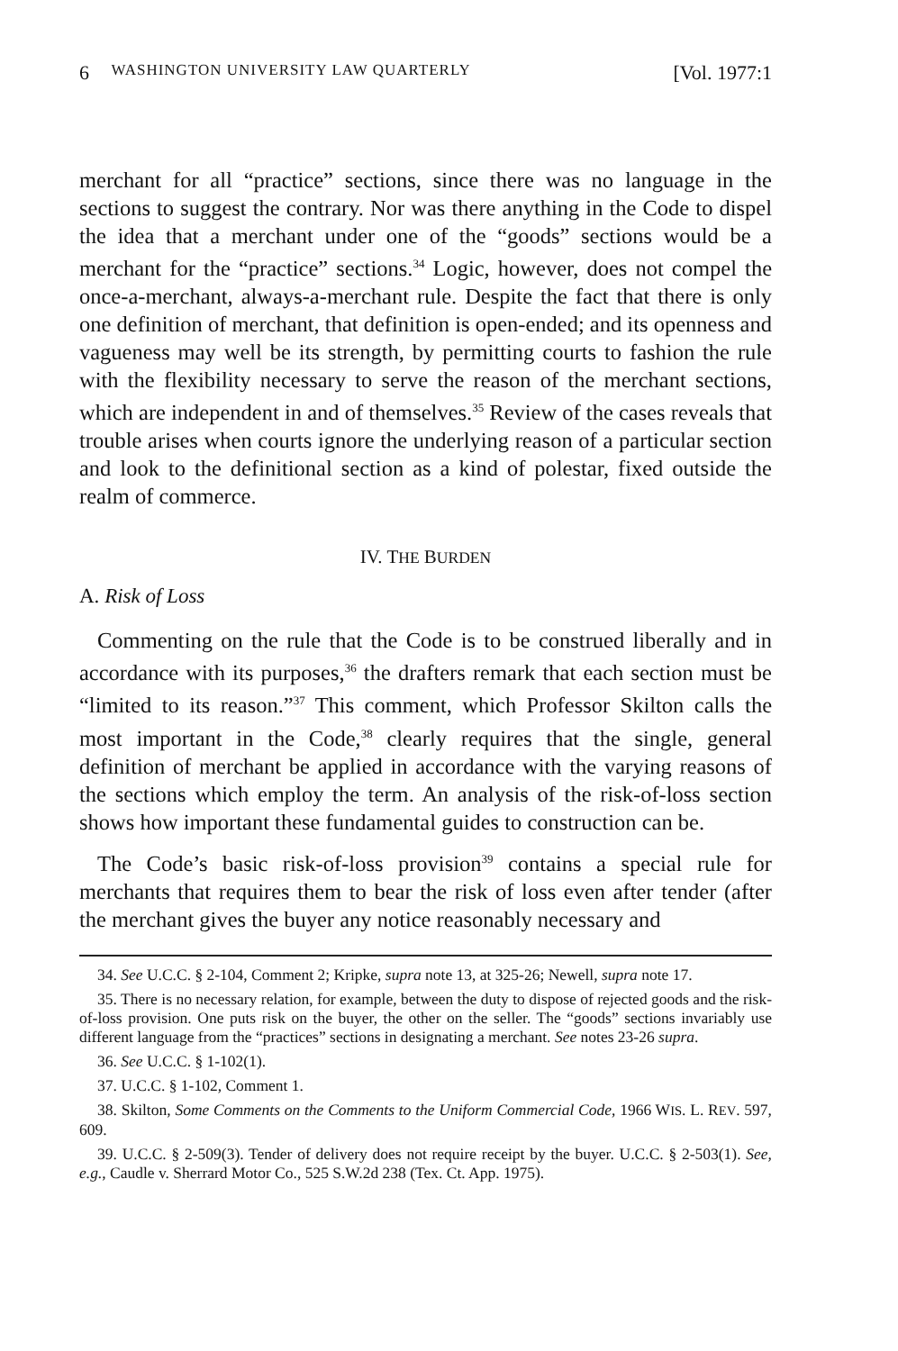6 WASHINGTON UNIVERSITY LAW QUARTERLY [Vol. 1977:1
merchant for all “practice” sections, since there was no language in the sections to suggest the contrary. Nor was there anything in the Code to dispel the idea that a merchant under one of the “goods” sections would be a merchant for the “practice” sections.<sup>34</sup> Logic, however, does not compel the once-a-merchant, always-a-merchant rule. Despite the fact that there is only one definition of merchant, that definition is open-ended; and its openness and vagueness may well be its strength, by permitting courts to fashion the rule with the flexibility necessary to serve the reason of the merchant sections, which are independent in and of themselves.<sup>35</sup> Review of the cases reveals that trouble arises when courts ignore the underlying reason of a particular section and look to the definitional section as a kind of polestar, fixed outside the realm of commerce.
IV. THE BURDEN
A. Risk of Loss
Commenting on the rule that the Code is to be construed liberally and in accordance with its purposes,<sup>36</sup> the drafters remark that each section must be “limited to its reason.”<sup>37</sup> This comment, which Professor Skilton calls the most important in the Code,<sup>38</sup> clearly requires that the single, general definition of merchant be applied in accordance with the varying reasons of the sections which employ the term. An analysis of the risk-of-loss section shows how important these fundamental guides to construction can be.
The Code’s basic risk-of-loss provision<sup>39</sup> contains a special rule for merchants that requires them to bear the risk of loss even after tender (after the merchant gives the buyer any notice reasonably necessary and
34. See U.C.C. § 2-104, Comment 2; Kripke, supra note 13, at 325-26; Newell, supra note 17.
35. There is no necessary relation, for example, between the duty to dispose of rejected goods and the risk-of-loss provision. One puts risk on the buyer, the other on the seller. The “goods” sections invariably use different language from the “practices” sections in designating a merchant. See notes 23-26 supra.
36. See U.C.C. § 1-102(1).
37. U.C.C. § 1-102, Comment 1.
38. Skilton, Some Comments on the Comments to the Uniform Commercial Code, 1966 WIS. L. REV. 597, 609.
39. U.C.C. § 2-509(3). Tender of delivery does not require receipt by the buyer. U.C.C. § 2-503(1). See, e.g., Caudle v. Sherrard Motor Co., 525 S.W.2d 238 (Tex. Ct. App. 1975).